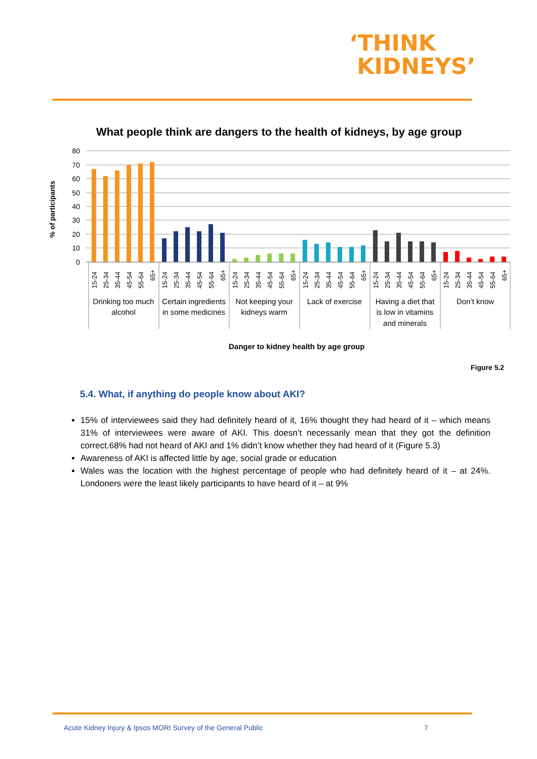‘THINK
KIDNEYS’
What people think are dangers to the health of kidneys, by age group
80
70
60
50
40
30
20
10
0
% of participants
15-24
25-34
35-44
45-54
55-64
65+
15-24
25-34
35-44
45-54
55-64
65+
15-24
25-34
35-44
45-54
55-64
65+
15-24
25-34
35-44
45-54
55-64
65+
15-24
25-34
35-44
45-54
55-64
65+
15-24
25-34
35-44
45-54
55-64
65+
Drinking too much
alcohol
Certain ingredients
in some medicines
Not keeping your
kidneys warm
Lack of exercise
Having a diet that
is low in vitamins
and minerals
Don’t know
Danger to kidney health by age group
Figure 5.2
5.4. What, if anything do people know about AKI?
15% of interviewees said they had definitely heard of it, 16% thought they had heard of it – which means 31% of interviewees were aware of AKI. This doesn’t necessarily mean that they got the definition correct.68% had not heard of AKI and 1% didn’t know whether they had heard of it (Figure 5.3)
Awareness of AKI is affected little by age, social grade or education
Wales was the location with the highest percentage of people who had definitely heard of it – at 24%. Londoners were the least likely participants to have heard of it – at 9%
Acute Kidney Injury & Ipsos MORI Survey of the General Public 7